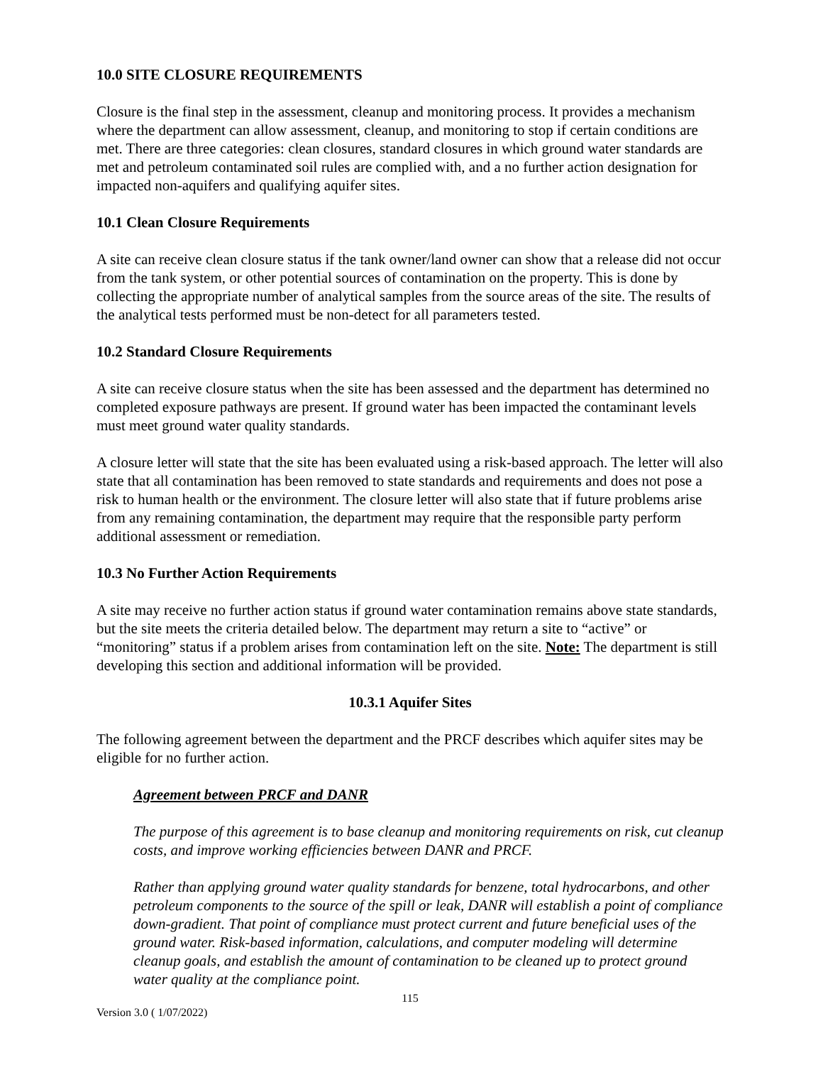10.0 SITE CLOSURE REQUIREMENTS
Closure is the final step in the assessment, cleanup and monitoring process. It provides a mechanism where the department can allow assessment, cleanup, and monitoring to stop if certain conditions are met. There are three categories: clean closures, standard closures in which ground water standards are met and petroleum contaminated soil rules are complied with, and a no further action designation for impacted non-aquifers and qualifying aquifer sites.
10.1 Clean Closure Requirements
A site can receive clean closure status if the tank owner/land owner can show that a release did not occur from the tank system, or other potential sources of contamination on the property. This is done by collecting the appropriate number of analytical samples from the source areas of the site. The results of the analytical tests performed must be non-detect for all parameters tested.
10.2 Standard Closure Requirements
A site can receive closure status when the site has been assessed and the department has determined no completed exposure pathways are present. If ground water has been impacted the contaminant levels must meet ground water quality standards.
A closure letter will state that the site has been evaluated using a risk-based approach. The letter will also state that all contamination has been removed to state standards and requirements and does not pose a risk to human health or the environment. The closure letter will also state that if future problems arise from any remaining contamination, the department may require that the responsible party perform additional assessment or remediation.
10.3 No Further Action Requirements
A site may receive no further action status if ground water contamination remains above state standards, but the site meets the criteria detailed below. The department may return a site to “active” or “monitoring” status if a problem arises from contamination left on the site. Note: The department is still developing this section and additional information will be provided.
10.3.1 Aquifer Sites
The following agreement between the department and the PRCF describes which aquifer sites may be eligible for no further action.
Agreement between PRCF and DANR
The purpose of this agreement is to base cleanup and monitoring requirements on risk, cut cleanup costs, and improve working efficiencies between DANR and PRCF.
Rather than applying ground water quality standards for benzene, total hydrocarbons, and other petroleum components to the source of the spill or leak, DANR will establish a point of compliance down-gradient. That point of compliance must protect current and future beneficial uses of the ground water. Risk-based information, calculations, and computer modeling will determine cleanup goals, and establish the amount of contamination to be cleaned up to protect ground water quality at the compliance point.
115
Version 3.0 ( 1/07/2022)